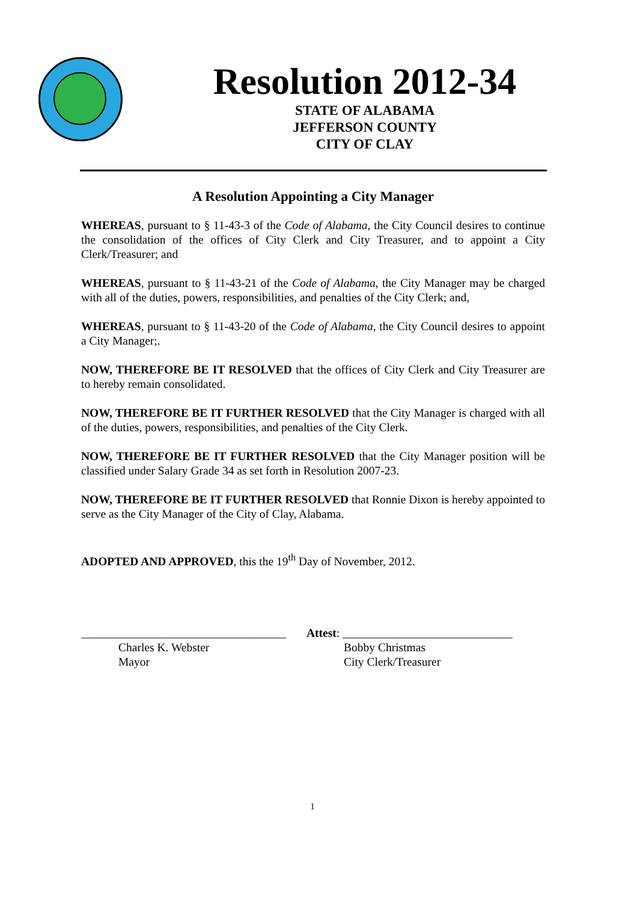Resolution 2012-34
STATE OF ALABAMA
JEFFERSON COUNTY
CITY OF CLAY
A Resolution Appointing a City Manager
WHEREAS, pursuant to § 11-43-3 of the Code of Alabama, the City Council desires to continue the consolidation of the offices of City Clerk and City Treasurer, and to appoint a City Clerk/Treasurer; and
WHEREAS, pursuant to § 11-43-21 of the Code of Alabama, the City Manager may be charged with all of the duties, powers, responsibilities, and penalties of the City Clerk; and,
WHEREAS, pursuant to § 11-43-20 of the Code of Alabama, the City Council desires to appoint a City Manager;.
NOW, THEREFORE BE IT RESOLVED that the offices of City Clerk and City Treasurer are to hereby remain consolidated.
NOW, THEREFORE BE IT FURTHER RESOLVED that the City Manager is charged with all of the duties, powers, responsibilities, and penalties of the City Clerk.
NOW, THEREFORE BE IT FURTHER RESOLVED that the City Manager position will be classified under Salary Grade 34 as set forth in Resolution 2007-23.
NOW, THEREFORE BE IT FURTHER RESOLVED that Ronnie Dixon is hereby appointed to serve as the City Manager of the City of Clay, Alabama.
ADOPTED AND APPROVED, this the 19<sup>th</sup> Day of November, 2012.
___________________________________
Charles K. Webster
Mayor
Attest: _____________________________
Bobby Christmas
City Clerk/Treasurer
1